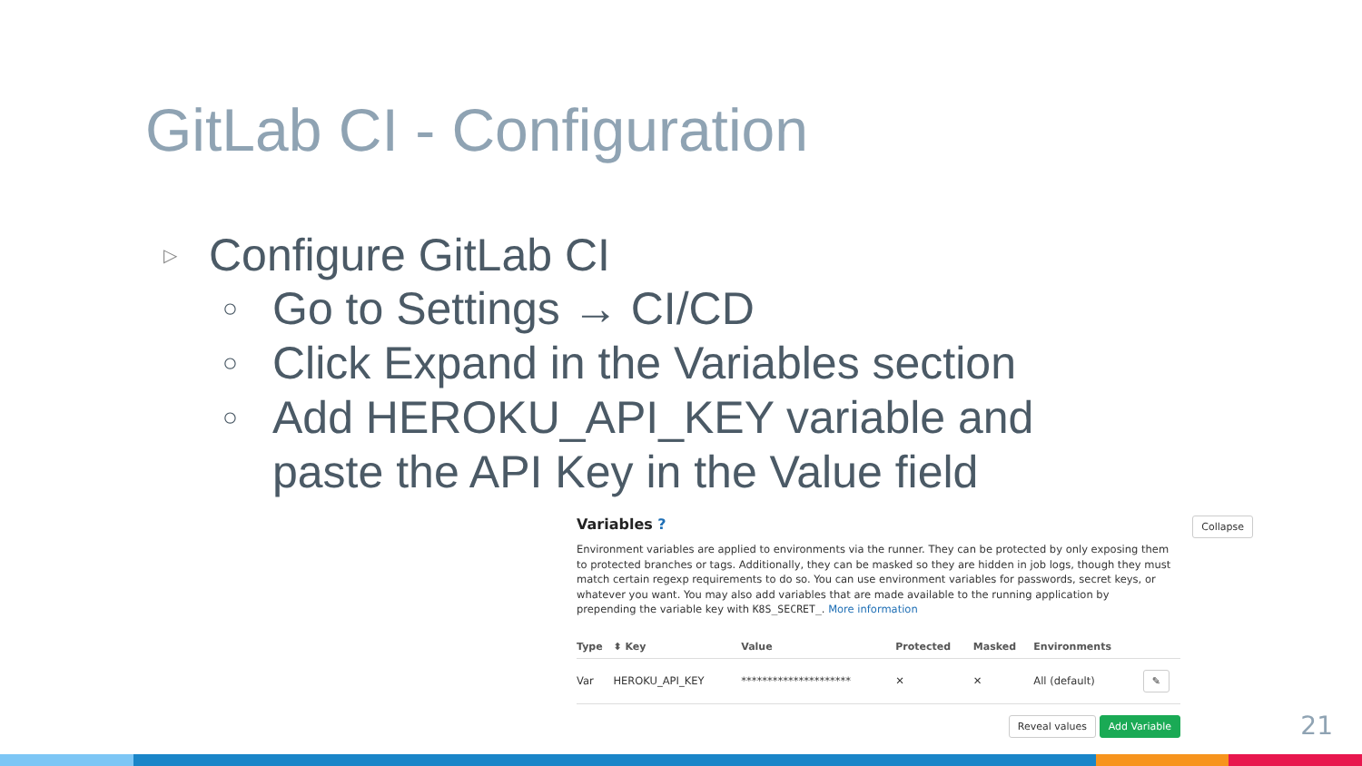GitLab CI - Configuration
▷ Configure GitLab CI
○ Go to Settings → CI/CD
○ Click Expand in the Variables section
○ Add HEROKU_API_KEY variable and
paste the API Key in the Value field
Variables ?
Collapse
Environment variables are applied to environments via the runner. They can be protected by only exposing them to protected branches or tags. Additionally, they can be masked so they are hidden in job logs, though they must match certain regexp requirements to do so. You can use environment variables for passwords, secret keys, or whatever you want. You may also add variables that are made available to the running application by prepending the variable key with K8S_SECRET_. More information
| Type | ⬍ Key | Value | Protected | Masked | Environments | |
| --- | --- | --- | --- | --- | --- | --- |
| Var | HEROKU_API_KEY | ********************* | ✕ | ✕ | All (default) | ✎ |
Reveal values Add Variable
21